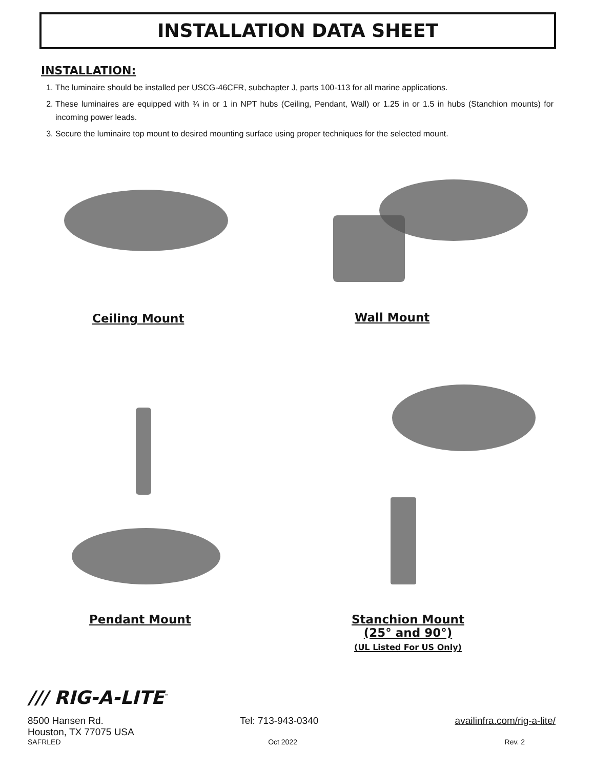INSTALLATION DATA SHEET
INSTALLATION:
1. The luminaire should be installed per USCG-46CFR, subchapter J, parts 100-113 for all marine applications.
2. These luminaires are equipped with ¾ in or 1 in NPT hubs (Ceiling, Pendant, Wall) or 1.25 in or 1.5 in hubs (Stanchion mounts) for incoming power leads.
3. Secure the luminaire top mount to desired mounting surface using proper techniques for the selected mount.
Ceiling Mount Wall Mount
Pendant Mount
Stanchion Mount
(25° and 90°)
(UL Listed For US Only)
/// RIG-A-LITE<sup>™</sup>
8500 Hansen Rd. Tel: 713-943-0340 availinfra.com/rig-a-lite/
Houston, TX 77075 USA
SAFRLED Oct 2022 Rev. 2